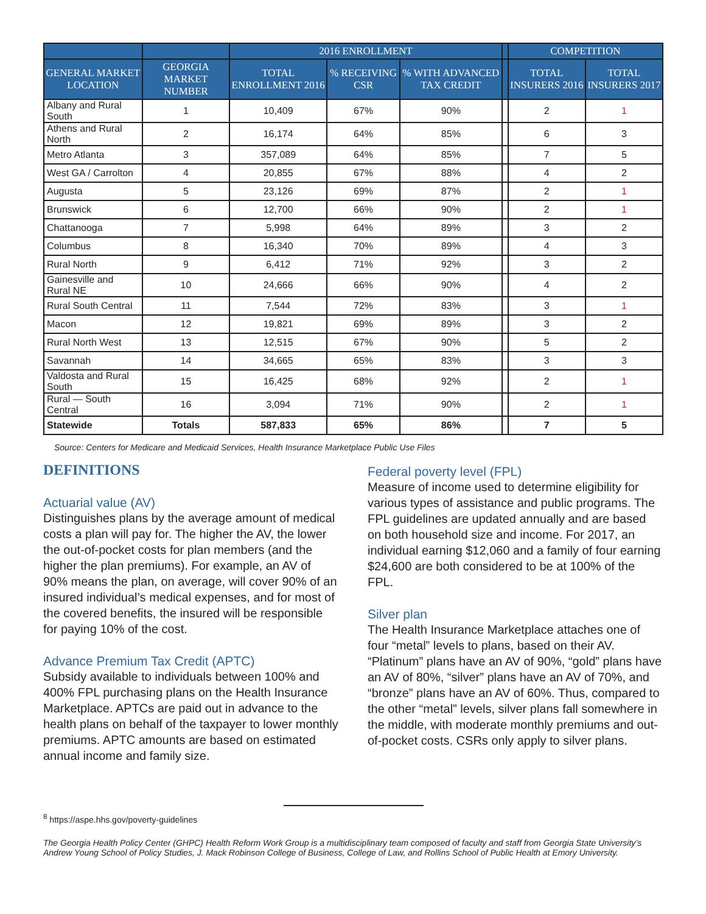| | | 2016 ENROLLMENT | | | | COMPETITION | |
| --- | --- | --- | --- | --- | --- | --- | --- |
| GENERAL MARKET LOCATION | GEORGIA MARKET NUMBER | TOTAL ENROLLMENT 2016 | % RECEIVING CSR | % WITH ADVANCED TAX CREDIT | | TOTAL INSURERS 2016 | TOTAL INSURERS 2017 |
| Albany and Rural South | 1 | 10,409 | 67% | 90% | | 2 | 1 |
| Athens and Rural North | 2 | 16,174 | 64% | 85% | | 6 | 3 |
| Metro Atlanta | 3 | 357,089 | 64% | 85% | | 7 | 5 |
| West GA / Carrolton | 4 | 20,855 | 67% | 88% | | 4 | 2 |
| Augusta | 5 | 23,126 | 69% | 87% | | 2 | 1 |
| Brunswick | 6 | 12,700 | 66% | 90% | | 2 | 1 |
| Chattanooga | 7 | 5,998 | 64% | 89% | | 3 | 2 |
| Columbus | 8 | 16,340 | 70% | 89% | | 4 | 3 |
| Rural North | 9 | 6,412 | 71% | 92% | | 3 | 2 |
| Gainesville and Rural NE | 10 | 24,666 | 66% | 90% | | 4 | 2 |
| Rural South Central | 11 | 7,544 | 72% | 83% | | 3 | 1 |
| Macon | 12 | 19,821 | 69% | 89% | | 3 | 2 |
| Rural North West | 13 | 12,515 | 67% | 90% | | 5 | 2 |
| Savannah | 14 | 34,665 | 65% | 83% | | 3 | 3 |
| Valdosta and Rural South | 15 | 16,425 | 68% | 92% | | 2 | 1 |
| Rural — South Central | 16 | 3,094 | 71% | 90% | | 2 | 1 |
| Statewide | Totals | 587,833 | 65% | 86% | | 7 | 5 |
Source: Centers for Medicare and Medicaid Services, Health Insurance Marketplace Public Use Files
DEFINITIONS
Actuarial value (AV)
Distinguishes plans by the average amount of medical costs a plan will pay for. The higher the AV, the lower the out-of-pocket costs for plan members (and the higher the plan premiums). For example, an AV of 90% means the plan, on average, will cover 90% of an insured individual’s medical expenses, and for most of the covered benefits, the insured will be responsible for paying 10% of the cost.
Advance Premium Tax Credit (APTC)
Subsidy available to individuals between 100% and 400% FPL purchasing plans on the Health Insurance Marketplace. APTCs are paid out in advance to the health plans on behalf of the taxpayer to lower monthly premiums. APTC amounts are based on estimated annual income and family size.
Federal poverty level (FPL)
Measure of income used to determine eligibility for various types of assistance and public programs. The FPL guidelines are updated annually and are based on both household size and income. For 2017, an individual earning $12,060 and a family of four earning $24,600 are both considered to be at 100% of the FPL.
Silver plan
The Health Insurance Marketplace attaches one of four “metal” levels to plans, based on their AV. “Platinum” plans have an AV of 90%, “gold” plans have an AV of 80%, “silver” plans have an AV of 70%, and “bronze” plans have an AV of 60%. Thus, compared to the other “metal” levels, silver plans fall somewhere in the middle, with moderate monthly premiums and out-of-pocket costs. CSRs only apply to silver plans.
<sup>8</sup> https://aspe.hhs.gov/poverty-guidelines
The Georgia Health Policy Center (GHPC) Health Reform Work Group is a multidisciplinary team composed of faculty and staff from Georgia State University’s Andrew Young School of Policy Studies, J. Mack Robinson College of Business, College of Law, and Rollins School of Public Health at Emory University.